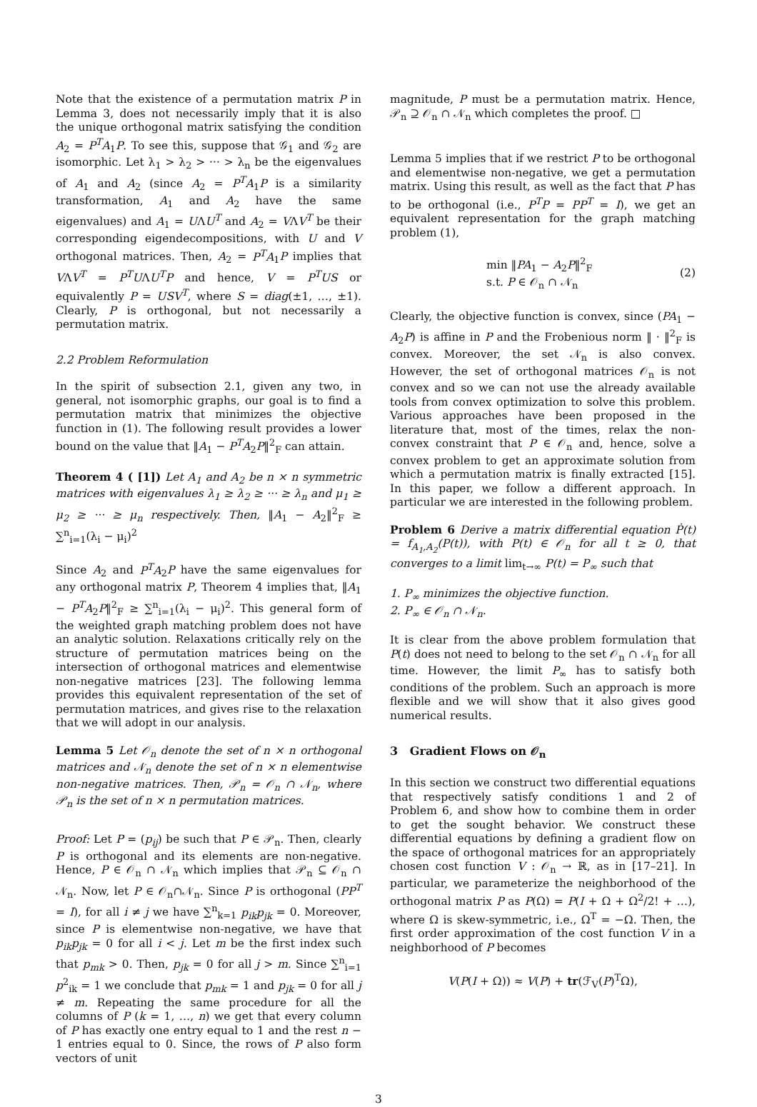Note that the existence of a permutation matrix P in Lemma 3, does not necessarily imply that it is also the unique orthogonal matrix satisfying the condition A<sub>2</sub> = P<sup>T</sup>A<sub>1</sub>P. To see this, suppose that 𝒢<sub>1</sub> and 𝒢<sub>2</sub> are isomorphic. Let λ<sub>1</sub> > λ<sub>2</sub> > ··· > λ<sub>n</sub> be the eigenvalues of A<sub>1</sub> and A<sub>2</sub> (since A<sub>2</sub> = P<sup>T</sup>A<sub>1</sub>P is a similarity transformation, A<sub>1</sub> and A<sub>2</sub> have the same eigenvalues) and A<sub>1</sub> = UΛU<sup>T</sup> and A<sub>2</sub> = VΛV<sup>T</sup> be their corresponding eigendecompositions, with U and V orthogonal matrices. Then, A<sub>2</sub> = P<sup>T</sup>A<sub>1</sub>P implies that VΛV<sup>T</sup> = P<sup>T</sup>UΛU<sup>T</sup>P and hence, V = P<sup>T</sup>US or equivalently P = USV<sup>T</sup>, where S = diag(±1, …, ±1). Clearly, P is orthogonal, but not necessarily a permutation matrix.
2.2 Problem Reformulation
In the spirit of subsection 2.1, given any two, in general, not isomorphic graphs, our goal is to find a permutation matrix that minimizes the objective function in (1). The following result provides a lower bound on the value that ‖A<sub>1</sub> − P<sup>T</sup>A<sub>2</sub>P‖<sup>2</sup><sub>F</sub> can attain.
Theorem 4 ( [1]) Let A<sub>1</sub> and A<sub>2</sub> be n × n symmetric matrices with eigenvalues λ<sub>1</sub> ≥ λ<sub>2</sub> ≥ ··· ≥ λ<sub>n</sub> and μ<sub>1</sub> ≥ μ<sub>2</sub> ≥ ··· ≥ μ<sub>n</sub> respectively. Then, ‖A<sub>1</sub> − A<sub>2</sub>‖<sup>2</sup><sub>F</sub> ≥ ∑<sup>n</sup><sub>i=1</sub>(λ<sub>i</sub> − μ<sub>i</sub>)<sup>2</sup>
Since A<sub>2</sub> and P<sup>T</sup>A<sub>2</sub>P have the same eigenvalues for any orthogonal matrix P, Theorem 4 implies that, ‖A<sub>1</sub> − P<sup>T</sup>A<sub>2</sub>P‖<sup>2</sup><sub>F</sub> ≥ ∑<sup>n</sup><sub>i=1</sub>(λ<sub>i</sub> − μ<sub>i</sub>)<sup>2</sup>. This general form of the weighted graph matching problem does not have an analytic solution. Relaxations critically rely on the structure of permutation matrices being on the intersection of orthogonal matrices and elementwise non-negative matrices [23]. The following lemma provides this equivalent representation of the set of permutation matrices, and gives rise to the relaxation that we will adopt in our analysis.
Lemma 5 Let 𝒪<sub>n</sub> denote the set of n × n orthogonal matrices and 𝒩<sub>n</sub> denote the set of n × n elementwise non-negative matrices. Then, 𝒫<sub>n</sub> = 𝒪<sub>n</sub> ∩ 𝒩<sub>n</sub>, where 𝒫<sub>n</sub> is the set of n × n permutation matrices.
Proof: Let P = (p<sub>ij</sub>) be such that P ∈ 𝒫<sub>n</sub>. Then, clearly P is orthogonal and its elements are non-negative. Hence, P ∈ 𝒪<sub>n</sub> ∩ 𝒩<sub>n</sub> which implies that 𝒫<sub>n</sub> ⊆ 𝒪<sub>n</sub> ∩ 𝒩<sub>n</sub>. Now, let P ∈ 𝒪<sub>n</sub>∩𝒩<sub>n</sub>. Since P is orthogonal (PP<sup>T</sup> = I), for all i ≠ j we have ∑<sup>n</sup><sub>k=1</sub> p<sub>ik</sub>p<sub>jk</sub> = 0. Moreover, since P is elementwise non-negative, we have that p<sub>ik</sub>p<sub>jk</sub> = 0 for all i < j. Let m be the first index such that p<sub>mk</sub> > 0. Then, p<sub>jk</sub> = 0 for all j > m. Since ∑<sup>n</sup><sub>i=1</sub> p<sup>2</sup><sub>ik</sub> = 1 we conclude that p<sub>mk</sub> = 1 and p<sub>jk</sub> = 0 for all j ≠ m. Repeating the same procedure for all the columns of P (k = 1, …, n) we get that every column of P has exactly one entry equal to 1 and the rest n − 1 entries equal to 0. Since, the rows of P also form vectors of unit
magnitude, P must be a permutation matrix. Hence, 𝒫<sub>n</sub> ⊇ 𝒪<sub>n</sub> ∩ 𝒩<sub>n</sub> which completes the proof. □
Lemma 5 implies that if we restrict P to be orthogonal and elementwise non-negative, we get a permutation matrix. Using this result, as well as the fact that P has to be orthogonal (i.e., P<sup>T</sup>P = PP<sup>T</sup> = I), we get an equivalent representation for the graph matching problem (1),
min ‖PA<sub>1</sub> − A<sub>2</sub>P‖<sup>2</sup><sub>F</sub>
s.t. P ∈ 𝒪<sub>n</sub> ∩ 𝒩<sub>n</sub>
(2)
Clearly, the objective function is convex, since (PA<sub>1</sub> − A<sub>2</sub>P) is affine in P and the Frobenious norm ‖ · ‖<sup>2</sup><sub>F</sub> is convex. Moreover, the set 𝒩<sub>n</sub> is also convex. However, the set of orthogonal matrices 𝒪<sub>n</sub> is not convex and so we can not use the already available tools from convex optimization to solve this problem. Various approaches have been proposed in the literature that, most of the times, relax the non-convex constraint that P ∈ 𝒪<sub>n</sub> and, hence, solve a convex problem to get an approximate solution from which a permutation matrix is finally extracted [15]. In this paper, we follow a different approach. In particular we are interested in the following problem.
Problem 6 Derive a matrix differential equation Ṗ(t) = f<sub>A<sub>1</sub>,A<sub>2</sub></sub>(P(t)), with P(t) ∈ 𝒪<sub>n</sub> for all t ≥ 0, that converges to a limit lim<sub>t→∞</sub> P(t) = P<sub>∞</sub> such that
1. P<sub>∞</sub> minimizes the objective function.
2. P<sub>∞</sub> ∈ 𝒪<sub>n</sub> ∩ 𝒩<sub>n</sub>.
It is clear from the above problem formulation that P(t) does not need to belong to the set 𝒪<sub>n</sub> ∩ 𝒩<sub>n</sub> for all time. However, the limit P<sub>∞</sub> has to satisfy both conditions of the problem. Such an approach is more flexible and we will show that it also gives good numerical results.
3 Gradient Flows on 𝒪<sub>n</sub>
In this section we construct two differential equations that respectively satisfy conditions 1 and 2 of Problem 6, and show how to combine them in order to get the sought behavior. We construct these differential equations by defining a gradient flow on the space of orthogonal matrices for an appropriately chosen cost function V : 𝒪<sub>n</sub> → ℝ, as in [17–21]. In particular, we parameterize the neighborhood of the orthogonal matrix P as P(Ω) = P(I + Ω + Ω<sup>2</sup>/2! + …), where Ω is skew-symmetric, i.e., Ω<sup>T</sup> = −Ω. Then, the first order approximation of the cost function V in a neighborhood of P becomes
V(P(I + Ω)) ≈ V(P) + tr(ℱ<sub>V</sub>(P)<sup>T</sup>Ω),
3